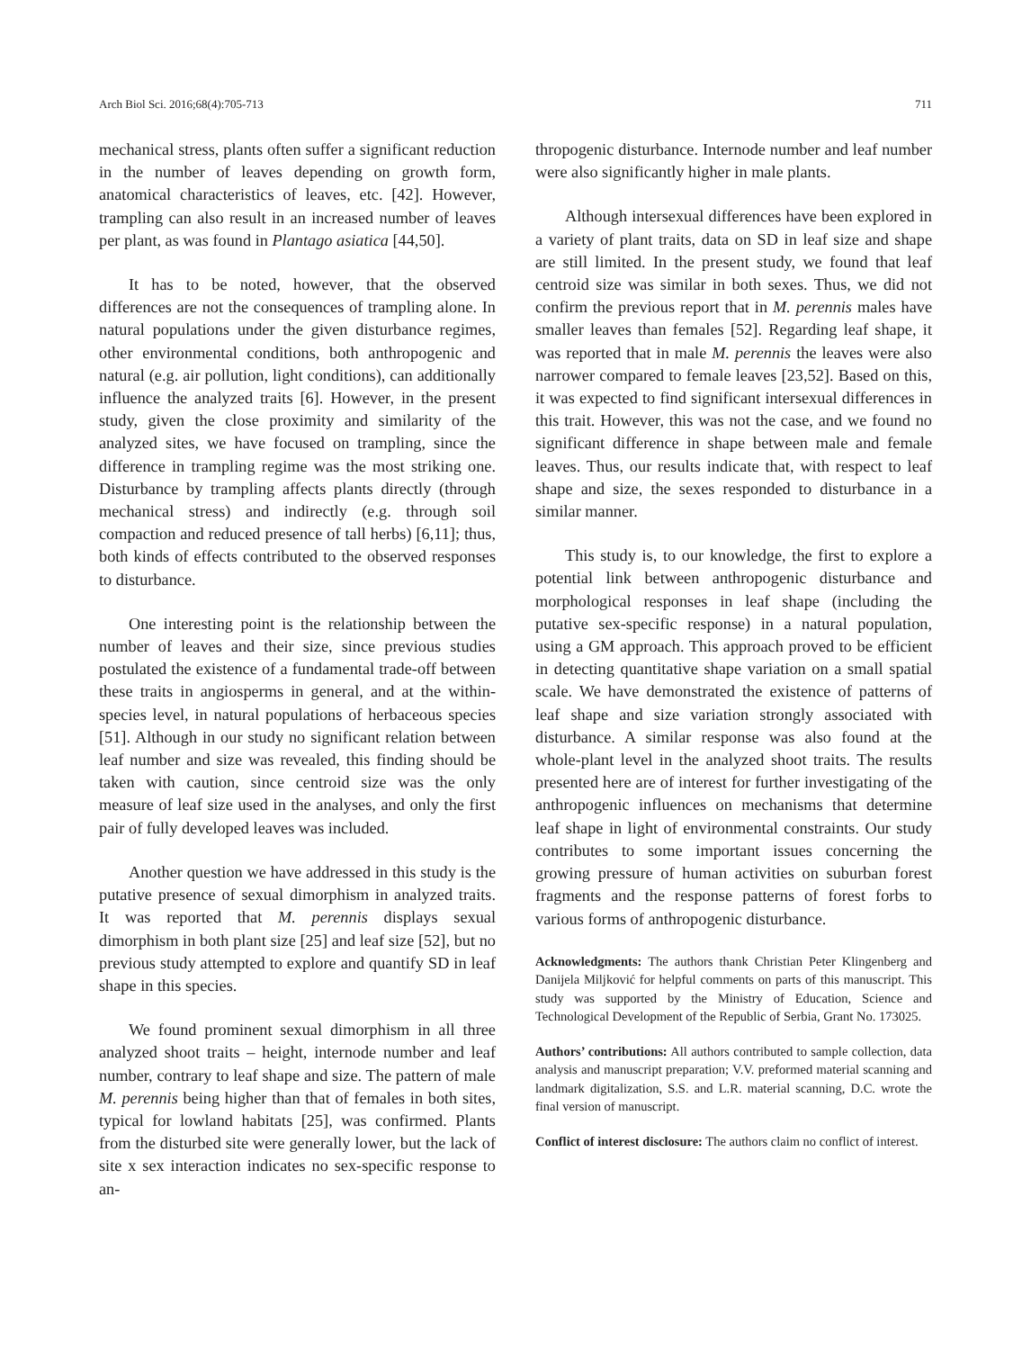Arch Biol Sci. 2016;68(4):705-713 711
mechanical stress, plants often suffer a significant reduction in the number of leaves depending on growth form, anatomical characteristics of leaves, etc. [42]. However, trampling can also result in an increased number of leaves per plant, as was found in Plantago asiatica [44,50].
It has to be noted, however, that the observed differences are not the consequences of trampling alone. In natural populations under the given disturbance regimes, other environmental conditions, both anthropogenic and natural (e.g. air pollution, light conditions), can additionally influence the analyzed traits [6]. However, in the present study, given the close proximity and similarity of the analyzed sites, we have focused on trampling, since the difference in trampling regime was the most striking one. Disturbance by trampling affects plants directly (through mechanical stress) and indirectly (e.g. through soil compaction and reduced presence of tall herbs) [6,11]; thus, both kinds of effects contributed to the observed responses to disturbance.
One interesting point is the relationship between the number of leaves and their size, since previous studies postulated the existence of a fundamental trade-off between these traits in angiosperms in general, and at the within-species level, in natural populations of herbaceous species [51]. Although in our study no significant relation between leaf number and size was revealed, this finding should be taken with caution, since centroid size was the only measure of leaf size used in the analyses, and only the first pair of fully developed leaves was included.
Another question we have addressed in this study is the putative presence of sexual dimorphism in analyzed traits. It was reported that M. perennis displays sexual dimorphism in both plant size [25] and leaf size [52], but no previous study attempted to explore and quantify SD in leaf shape in this species.
We found prominent sexual dimorphism in all three analyzed shoot traits – height, internode number and leaf number, contrary to leaf shape and size. The pattern of male M. perennis being higher than that of females in both sites, typical for lowland habitats [25], was confirmed. Plants from the disturbed site were generally lower, but the lack of site x sex interaction indicates no sex-specific response to an-
thropogenic disturbance. Internode number and leaf number were also significantly higher in male plants.
Although intersexual differences have been explored in a variety of plant traits, data on SD in leaf size and shape are still limited. In the present study, we found that leaf centroid size was similar in both sexes. Thus, we did not confirm the previous report that in M. perennis males have smaller leaves than females [52]. Regarding leaf shape, it was reported that in male M. perennis the leaves were also narrower compared to female leaves [23,52]. Based on this, it was expected to find significant intersexual differences in this trait. However, this was not the case, and we found no significant difference in shape between male and female leaves. Thus, our results indicate that, with respect to leaf shape and size, the sexes responded to disturbance in a similar manner.
This study is, to our knowledge, the first to explore a potential link between anthropogenic disturbance and morphological responses in leaf shape (including the putative sex-specific response) in a natural population, using a GM approach. This approach proved to be efficient in detecting quantitative shape variation on a small spatial scale. We have demonstrated the existence of patterns of leaf shape and size variation strongly associated with disturbance. A similar response was also found at the whole-plant level in the analyzed shoot traits. The results presented here are of interest for further investigating of the anthropogenic influences on mechanisms that determine leaf shape in light of environmental constraints. Our study contributes to some important issues concerning the growing pressure of human activities on suburban forest fragments and the response patterns of forest forbs to various forms of anthropogenic disturbance.
Acknowledgments: The authors thank Christian Peter Klingenberg and Danijela Miljković for helpful comments on parts of this manuscript. This study was supported by the Ministry of Education, Science and Technological Development of the Republic of Serbia, Grant No. 173025.
Authors’ contributions: All authors contributed to sample collection, data analysis and manuscript preparation; V.V. preformed material scanning and landmark digitalization, S.S. and L.R. material scanning, D.C. wrote the final version of manuscript.
Conflict of interest disclosure: The authors claim no conflict of interest.